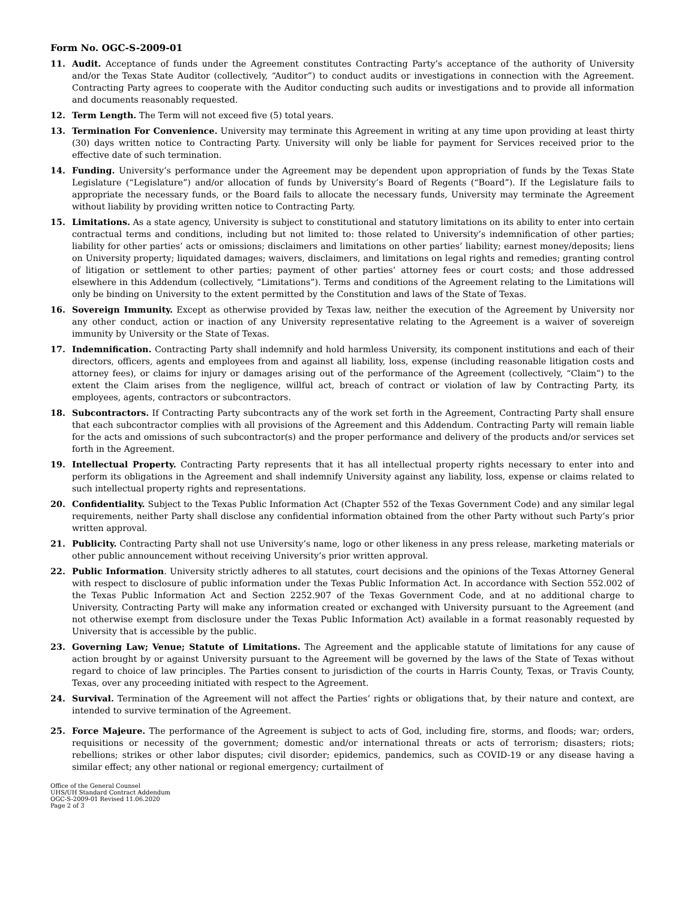Form No. OGC-S-2009-01
11. Audit. Acceptance of funds under the Agreement constitutes Contracting Party’s acceptance of the authority of University and/or the Texas State Auditor (collectively, “Auditor”) to conduct audits or investigations in connection with the Agreement. Contracting Party agrees to cooperate with the Auditor conducting such audits or investigations and to provide all information and documents reasonably requested.
12. Term Length. The Term will not exceed five (5) total years.
13. Termination For Convenience. University may terminate this Agreement in writing at any time upon providing at least thirty (30) days written notice to Contracting Party. University will only be liable for payment for Services received prior to the effective date of such termination.
14. Funding. University’s performance under the Agreement may be dependent upon appropriation of funds by the Texas State Legislature (“Legislature”) and/or allocation of funds by University’s Board of Regents (“Board”). If the Legislature fails to appropriate the necessary funds, or the Board fails to allocate the necessary funds, University may terminate the Agreement without liability by providing written notice to Contracting Party.
15. Limitations. As a state agency, University is subject to constitutional and statutory limitations on its ability to enter into certain contractual terms and conditions, including but not limited to: those related to University’s indemnification of other parties; liability for other parties’ acts or omissions; disclaimers and limitations on other parties’ liability; earnest money/deposits; liens on University property; liquidated damages; waivers, disclaimers, and limitations on legal rights and remedies; granting control of litigation or settlement to other parties; payment of other parties’ attorney fees or court costs; and those addressed elsewhere in this Addendum (collectively, “Limitations”). Terms and conditions of the Agreement relating to the Limitations will only be binding on University to the extent permitted by the Constitution and laws of the State of Texas.
16. Sovereign Immunity. Except as otherwise provided by Texas law, neither the execution of the Agreement by University nor any other conduct, action or inaction of any University representative relating to the Agreement is a waiver of sovereign immunity by University or the State of Texas.
17. Indemnification. Contracting Party shall indemnify and hold harmless University, its component institutions and each of their directors, officers, agents and employees from and against all liability, loss, expense (including reasonable litigation costs and attorney fees), or claims for injury or damages arising out of the performance of the Agreement (collectively, “Claim”) to the extent the Claim arises from the negligence, willful act, breach of contract or violation of law by Contracting Party, its employees, agents, contractors or subcontractors.
18. Subcontractors. If Contracting Party subcontracts any of the work set forth in the Agreement, Contracting Party shall ensure that each subcontractor complies with all provisions of the Agreement and this Addendum. Contracting Party will remain liable for the acts and omissions of such subcontractor(s) and the proper performance and delivery of the products and/or services set forth in the Agreement.
19. Intellectual Property. Contracting Party represents that it has all intellectual property rights necessary to enter into and perform its obligations in the Agreement and shall indemnify University against any liability, loss, expense or claims related to such intellectual property rights and representations.
20. Confidentiality. Subject to the Texas Public Information Act (Chapter 552 of the Texas Government Code) and any similar legal requirements, neither Party shall disclose any confidential information obtained from the other Party without such Party’s prior written approval.
21. Publicity. Contracting Party shall not use University’s name, logo or other likeness in any press release, marketing materials or other public announcement without receiving University’s prior written approval.
22. Public Information. University strictly adheres to all statutes, court decisions and the opinions of the Texas Attorney General with respect to disclosure of public information under the Texas Public Information Act. In accordance with Section 552.002 of the Texas Public Information Act and Section 2252.907 of the Texas Government Code, and at no additional charge to University, Contracting Party will make any information created or exchanged with University pursuant to the Agreement (and not otherwise exempt from disclosure under the Texas Public Information Act) available in a format reasonably requested by University that is accessible by the public.
23. Governing Law; Venue; Statute of Limitations. The Agreement and the applicable statute of limitations for any cause of action brought by or against University pursuant to the Agreement will be governed by the laws of the State of Texas without regard to choice of law principles. The Parties consent to jurisdiction of the courts in Harris County, Texas, or Travis County, Texas, over any proceeding initiated with respect to the Agreement.
24. Survival. Termination of the Agreement will not affect the Parties’ rights or obligations that, by their nature and context, are intended to survive termination of the Agreement.
25. Force Majeure. The performance of the Agreement is subject to acts of God, including fire, storms, and floods; war; orders, requisitions or necessity of the government; domestic and/or international threats or acts of terrorism; disasters; riots; rebellions; strikes or other labor disputes; civil disorder; epidemics, pandemics, such as COVID-19 or any disease having a similar effect; any other national or regional emergency; curtailment of
Office of the General Counsel
UHS/UH Standard Contract Addendum
OGC-S-2009-01 Revised 11.06.2020
Page 2 of 3